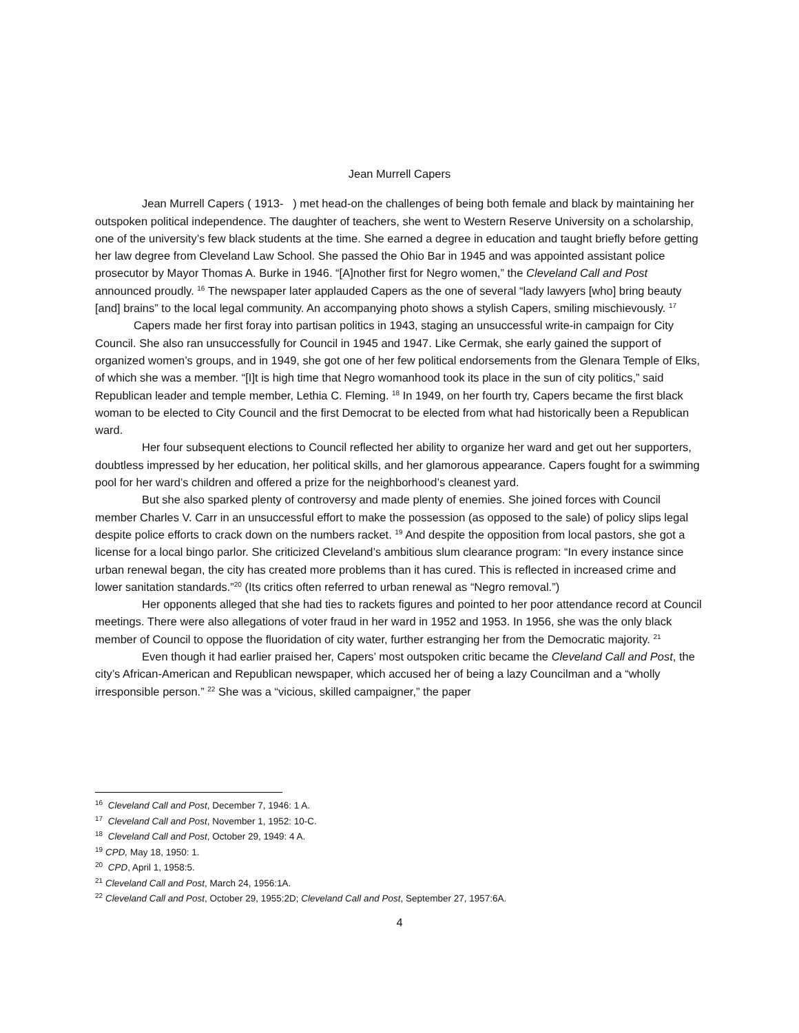Jean Murrell Capers
Jean Murrell Capers ( 1913- ) met head-on the challenges of being both female and black by maintaining her outspoken political independence. The daughter of teachers, she went to Western Reserve University on a scholarship, one of the university’s few black students at the time. She earned a degree in education and taught briefly before getting her law degree from Cleveland Law School. She passed the Ohio Bar in 1945 and was appointed assistant police prosecutor by Mayor Thomas A. Burke in 1946. “[A]nother first for Negro women,” the Cleveland Call and Post announced proudly. <sup>16</sup> The newspaper later applauded Capers as the one of several “lady lawyers [who] bring beauty [and] brains” to the local legal community. An accompanying photo shows a stylish Capers, smiling mischievously. <sup>17</sup>
Capers made her first foray into partisan politics in 1943, staging an unsuccessful write-in campaign for City Council. She also ran unsuccessfully for Council in 1945 and 1947. Like Cermak, she early gained the support of organized women’s groups, and in 1949, she got one of her few political endorsements from the Glenara Temple of Elks, of which she was a member. “[I]t is high time that Negro womanhood took its place in the sun of city politics,” said Republican leader and temple member, Lethia C. Fleming. <sup>18</sup> In 1949, on her fourth try, Capers became the first black woman to be elected to City Council and the first Democrat to be elected from what had historically been a Republican ward.
Her four subsequent elections to Council reflected her ability to organize her ward and get out her supporters, doubtless impressed by her education, her political skills, and her glamorous appearance. Capers fought for a swimming pool for her ward’s children and offered a prize for the neighborhood’s cleanest yard.
But she also sparked plenty of controversy and made plenty of enemies. She joined forces with Council member Charles V. Carr in an unsuccessful effort to make the possession (as opposed to the sale) of policy slips legal despite police efforts to crack down on the numbers racket. <sup>19</sup> And despite the opposition from local pastors, she got a license for a local bingo parlor. She criticized Cleveland’s ambitious slum clearance program: “In every instance since urban renewal began, the city has created more problems than it has cured. This is reflected in increased crime and lower sanitation standards.”<sup>20</sup> (Its critics often referred to urban renewal as “Negro removal.”)
Her opponents alleged that she had ties to rackets figures and pointed to her poor attendance record at Council meetings. There were also allegations of voter fraud in her ward in 1952 and 1953. In 1956, she was the only black member of Council to oppose the fluoridation of city water, further estranging her from the Democratic majority. <sup>21</sup>
Even though it had earlier praised her, Capers’ most outspoken critic became the Cleveland Call and Post, the city’s African-American and Republican newspaper, which accused her of being a lazy Councilman and a “wholly irresponsible person.” <sup>22</sup> She was a “vicious, skilled campaigner,” the paper
<sup>16</sup> Cleveland Call and Post, December 7, 1946: 1 A.
<sup>17</sup> Cleveland Call and Post, November 1, 1952: 10-C.
<sup>18</sup> Cleveland Call and Post, October 29, 1949: 4 A.
<sup>19</sup> CPD, May 18, 1950: 1.
<sup>20</sup> CPD, April 1, 1958:5.
<sup>21</sup> Cleveland Call and Post, March 24, 1956:1A.
<sup>22</sup> Cleveland Call and Post, October 29, 1955:2D; Cleveland Call and Post, September 27, 1957:6A.
4